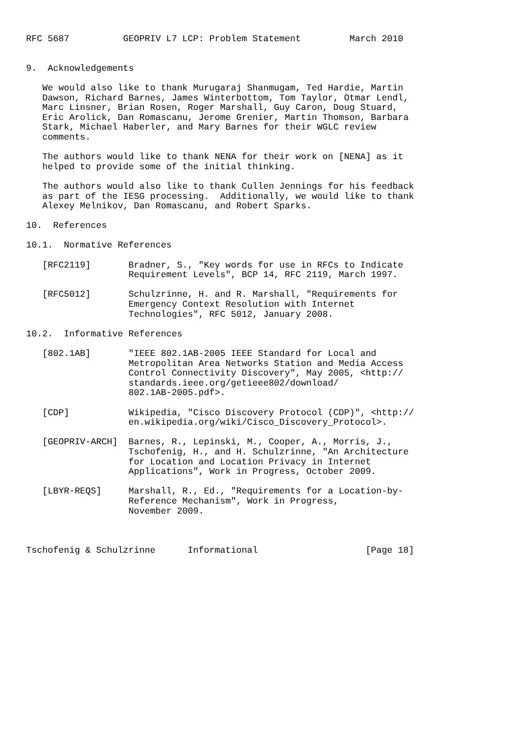RFC 5687          GEOPRIV L7 LCP: Problem Statement         March 2010


9.  Acknowledgements

   We would also like to thank Murugaraj Shanmugam, Ted Hardie, Martin
   Dawson, Richard Barnes, James Winterbottom, Tom Taylor, Otmar Lendl,
   Marc Linsner, Brian Rosen, Roger Marshall, Guy Caron, Doug Stuard,
   Eric Arolick, Dan Romascanu, Jerome Grenier, Martin Thomson, Barbara
   Stark, Michael Haberler, and Mary Barnes for their WGLC review
   comments.

   The authors would like to thank NENA for their work on [NENA] as it
   helped to provide some of the initial thinking.

   The authors would also like to thank Cullen Jennings for his feedback
   as part of the IESG processing.  Additionally, we would like to thank
   Alexey Melnikov, Dan Romascanu, and Robert Sparks.

10.  References

10.1.  Normative References

   [RFC2119]       Bradner, S., "Key words for use in RFCs to Indicate
                   Requirement Levels", BCP 14, RFC 2119, March 1997.

   [RFC5012]       Schulzrinne, H. and R. Marshall, "Requirements for
                   Emergency Context Resolution with Internet
                   Technologies", RFC 5012, January 2008.

10.2.  Informative References

   [802.1AB]       "IEEE 802.1AB-2005 IEEE Standard for Local and
                   Metropolitan Area Networks Station and Media Access
                   Control Connectivity Discovery", May 2005, <http://
                   standards.ieee.org/getieee802/download/
                   802.1AB-2005.pdf>.

   [CDP]           Wikipedia, "Cisco Discovery Protocol (CDP)", <http://
                   en.wikipedia.org/wiki/Cisco_Discovery_Protocol>.

   [GEOPRIV-ARCH]  Barnes, R., Lepinski, M., Cooper, A., Morris, J.,
                   Tschofenig, H., and H. Schulzrinne, "An Architecture
                   for Location and Location Privacy in Internet
                   Applications", Work in Progress, October 2009.

   [LBYR-REQS]     Marshall, R., Ed., "Requirements for a Location-by-
                   Reference Mechanism", Work in Progress,
                   November 2009.



Tschofenig & Schulzrinne      Informational                    [Page 18]